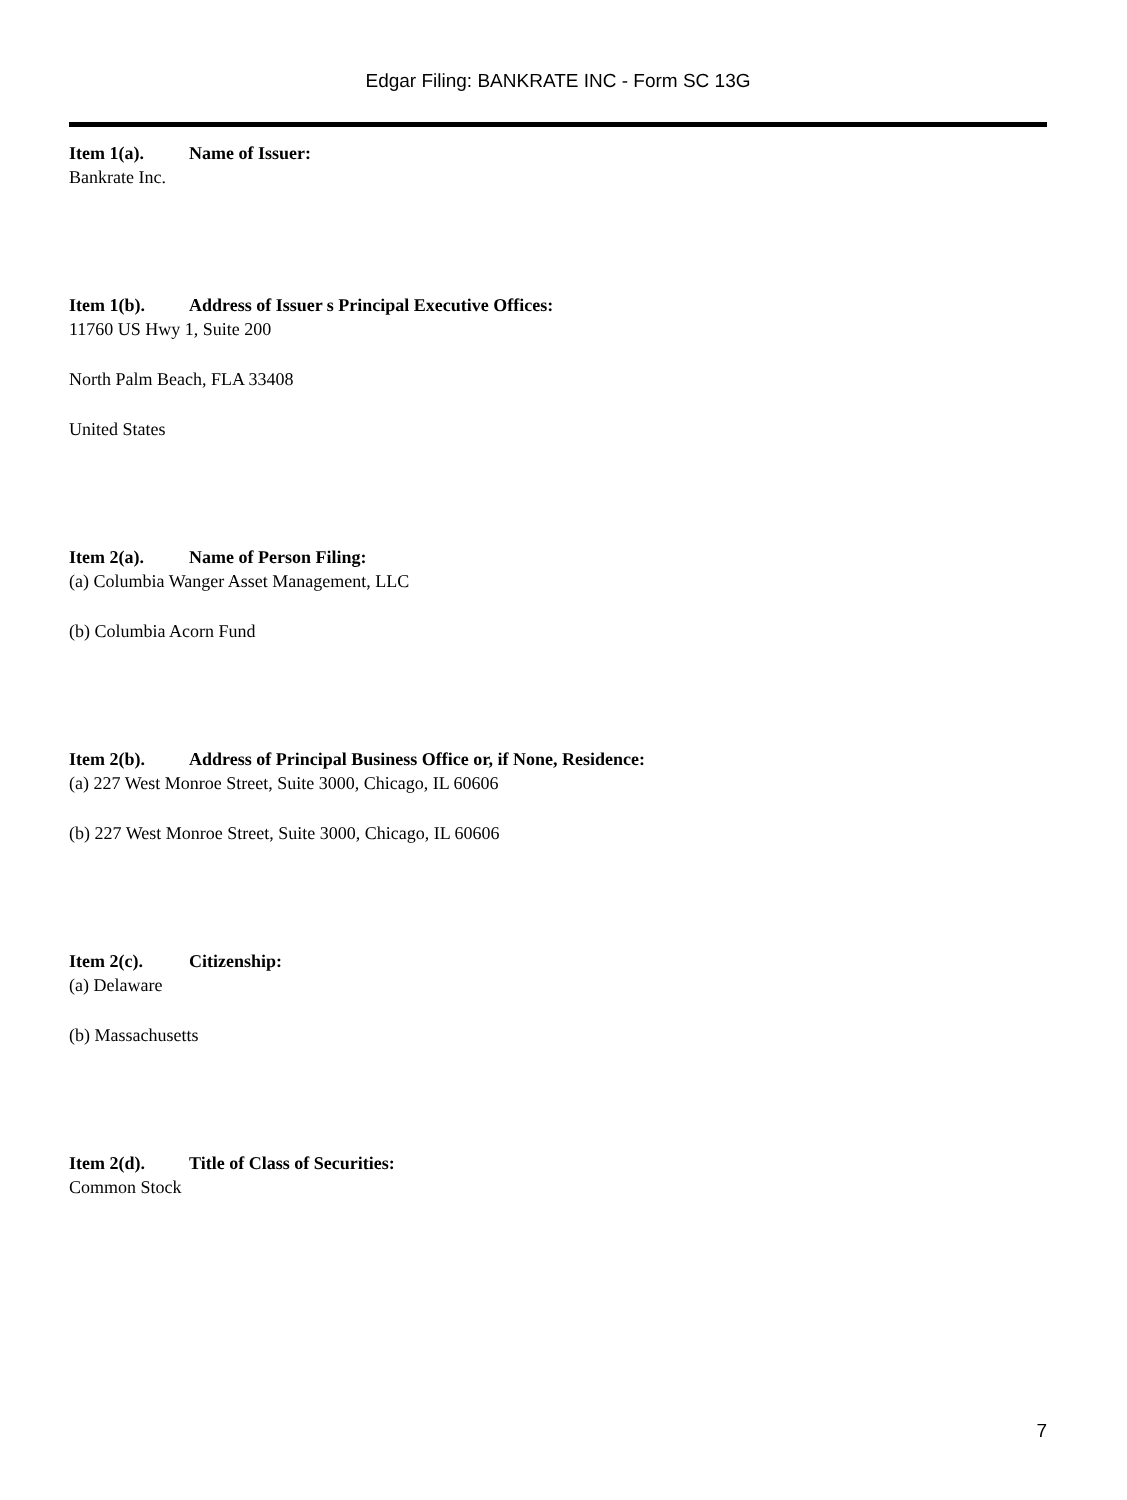Edgar Filing: BANKRATE INC - Form SC 13G
Item 1(a). Name of Issuer:
Bankrate Inc.
Item 1(b). Address of Issuer s Principal Executive Offices:
11760 US Hwy 1, Suite 200
North Palm Beach, FLA 33408
United States
Item 2(a). Name of Person Filing:
(a) Columbia Wanger Asset Management, LLC
(b) Columbia Acorn Fund
Item 2(b). Address of Principal Business Office or, if None, Residence:
(a) 227 West Monroe Street, Suite 3000, Chicago, IL 60606
(b) 227 West Monroe Street, Suite 3000, Chicago, IL 60606
Item 2(c). Citizenship:
(a) Delaware
(b) Massachusetts
Item 2(d). Title of Class of Securities:
Common Stock
7